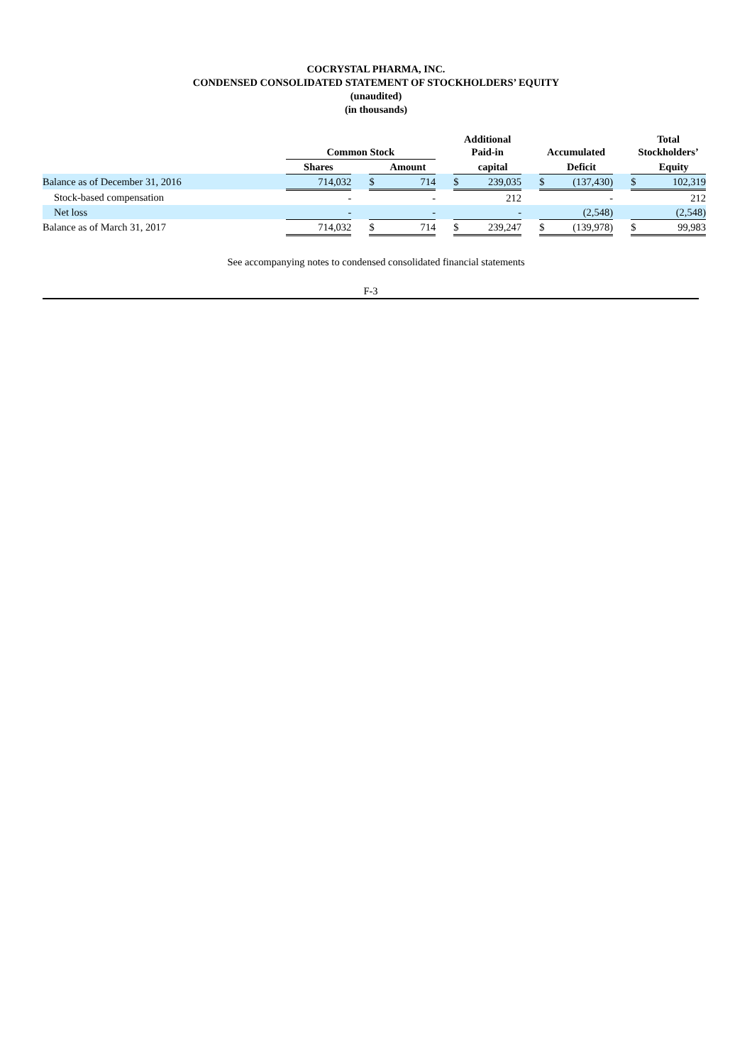COCRYSTAL PHARMA, INC.
CONDENSED CONSOLIDATED STATEMENT OF STOCKHOLDERS’ EQUITY
(unaudited)
(in thousands)
| | Common Stock | | | | | Additional Paid-in | | | Accumulated | | | Total Stockholders’ | |
| --- | --- | --- | --- | --- | --- | --- | --- | --- | --- | --- | --- | --- | --- |
| | Shares | | | Amount | | | capital | | | Deficit | | | Equity |
| Balance as of December 31, 2016 | 714,032 | | $ | 714 | | $ | 239,035 | | $ | (137,430) | | $ | 102,319 |
| Stock-based compensation | - | | | - | | | 212 | | | - | | | 212 |
| Net loss | - | | | - | | | - | | | (2,548) | | | (2,548) |
| Balance as of March 31, 2017 | 714,032 | | $ | 714 | | $ | 239,247 | | $ | (139,978) | | $ | 99,983 |
See accompanying notes to condensed consolidated financial statements
F-3